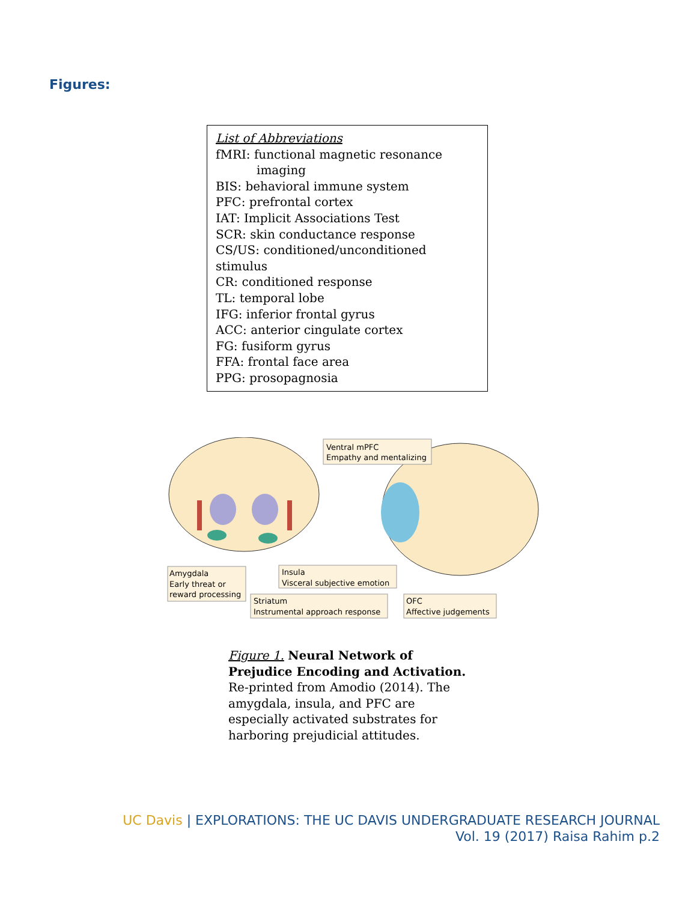Figures:
List of Abbreviations
fMRI: functional magnetic resonance
imaging
BIS: behavioral immune system
PFC: prefrontal cortex
IAT: Implicit Associations Test
SCR: skin conductance response
CS/US: conditioned/unconditioned stimulus
CR: conditioned response
TL: temporal lobe
IFG: inferior frontal gyrus
ACC: anterior cingulate cortex
FG: fusiform gyrus
FFA: frontal face area
PPG: prosopagnosia
Ventral mPFC
Empathy and mentalizing
Amygdala
Early threat or
reward processing
Insula
Visceral subjective emotion
Striatum
Instrumental approach response
OFC
Affective judgements
Figure 1. Neural Network of Prejudice Encoding and Activation. Re-printed from Amodio (2014). The amygdala, insula, and PFC are especially activated substrates for harboring prejudicial attitudes.
UC Davis | EXPLORATIONS: THE UC DAVIS UNDERGRADUATE RESEARCH JOURNAL
Vol. 19 (2017) Raisa Rahim p.2